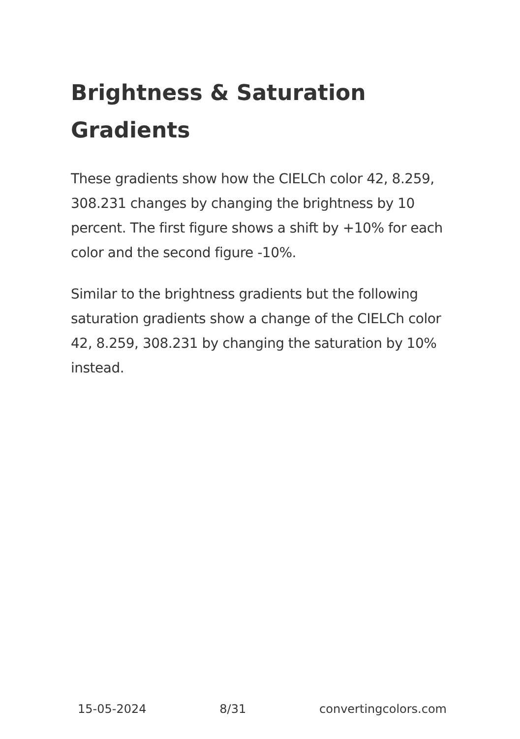Brightness & Saturation Gradients
These gradients show how the CIELCh color 42, 8.259, 308.231 changes by changing the brightness by 10 percent. The first figure shows a shift by +10% for each color and the second figure -10%.
Similar to the brightness gradients but the following saturation gradients show a change of the CIELCh color 42, 8.259, 308.231 by changing the saturation by 10% instead.
15-05-2024 8/31 convertingcolors.com